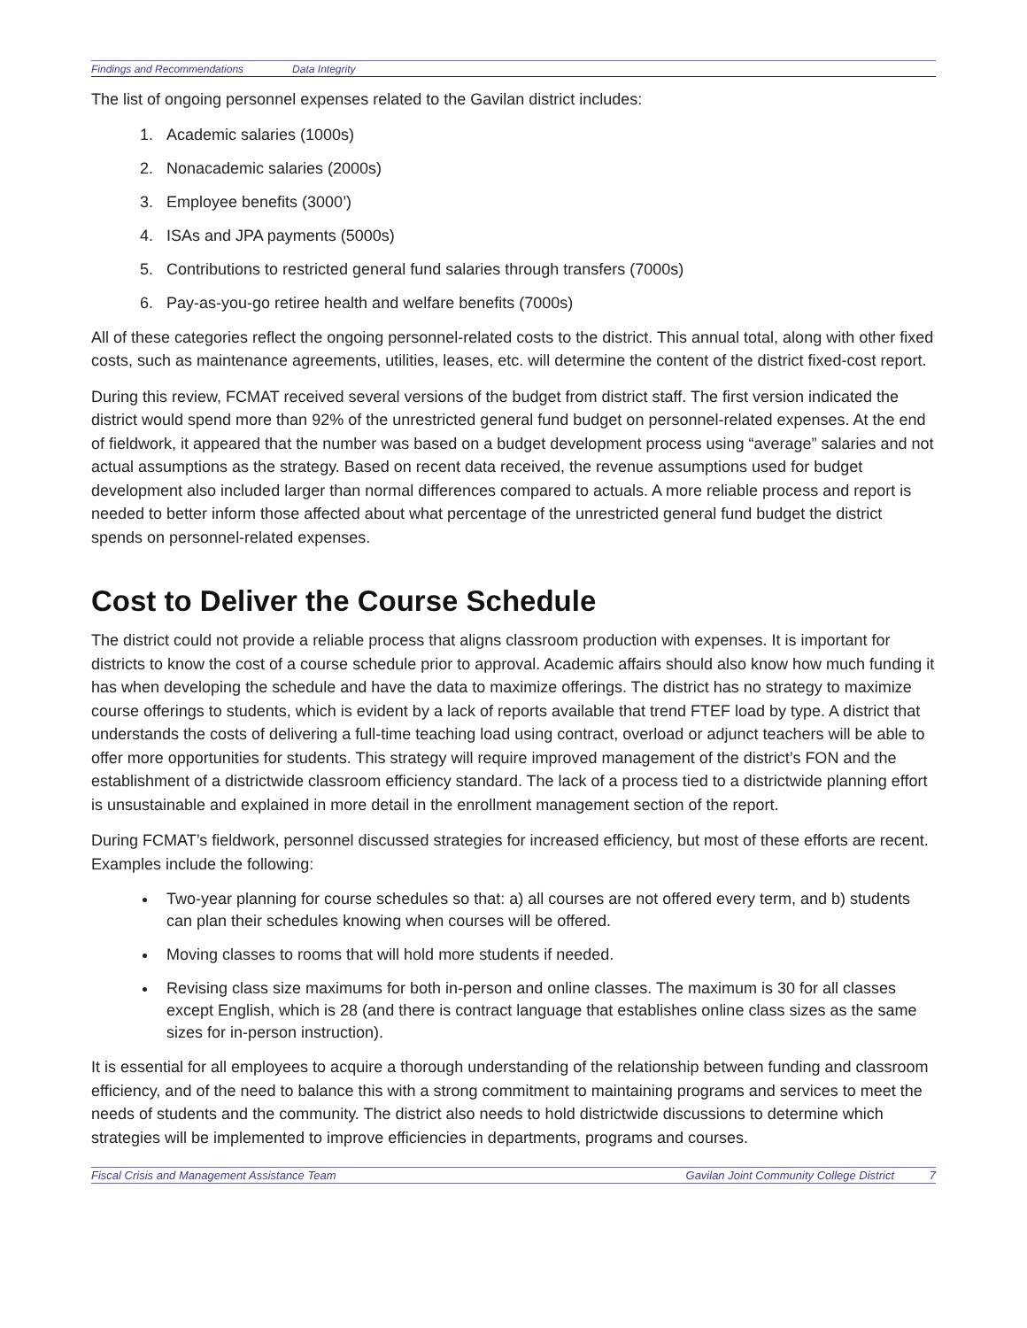Findings and Recommendations Data Integrity
The list of ongoing personnel expenses related to the Gavilan district includes:
1. Academic salaries (1000s)
2. Nonacademic salaries (2000s)
3. Employee benefits (3000’)
4. ISAs and JPA payments (5000s)
5. Contributions to restricted general fund salaries through transfers (7000s)
6. Pay-as-you-go retiree health and welfare benefits (7000s)
All of these categories reflect the ongoing personnel-related costs to the district. This annual total, along with other fixed costs, such as maintenance agreements, utilities, leases, etc. will determine the content of the district fixed-cost report.
During this review, FCMAT received several versions of the budget from district staff. The first version indicated the district would spend more than 92% of the unrestricted general fund budget on personnel-related expenses. At the end of fieldwork, it appeared that the number was based on a budget development process using “average” salaries and not actual assumptions as the strategy. Based on recent data received, the revenue assumptions used for budget development also included larger than normal differences compared to actuals. A more reliable process and report is needed to better inform those affected about what percentage of the unrestricted general fund budget the district spends on personnel-related expenses.
Cost to Deliver the Course Schedule
The district could not provide a reliable process that aligns classroom production with expenses. It is important for districts to know the cost of a course schedule prior to approval. Academic affairs should also know how much funding it has when developing the schedule and have the data to maximize offerings. The district has no strategy to maximize course offerings to students, which is evident by a lack of reports available that trend FTEF load by type. A district that understands the costs of delivering a full-time teaching load using contract, overload or adjunct teachers will be able to offer more opportunities for students. This strategy will require improved management of the district’s FON and the establishment of a districtwide classroom efficiency standard. The lack of a process tied to a districtwide planning effort is unsustainable and explained in more detail in the enrollment management section of the report.
During FCMAT’s fieldwork, personnel discussed strategies for increased efficiency, but most of these efforts are recent. Examples include the following:
Two-year planning for course schedules so that: a) all courses are not offered every term, and b) students can plan their schedules knowing when courses will be offered.
Moving classes to rooms that will hold more students if needed.
Revising class size maximums for both in-person and online classes. The maximum is 30 for all classes except English, which is 28 (and there is contract language that establishes online class sizes as the same sizes for in-person instruction).
It is essential for all employees to acquire a thorough understanding of the relationship between funding and classroom efficiency, and of the need to balance this with a strong commitment to maintaining programs and services to meet the needs of students and the community. The district also needs to hold districtwide discussions to determine which strategies will be implemented to improve efficiencies in departments, programs and courses.
Fiscal Crisis and Management Assistance Team Gavilan Joint Community College District 7